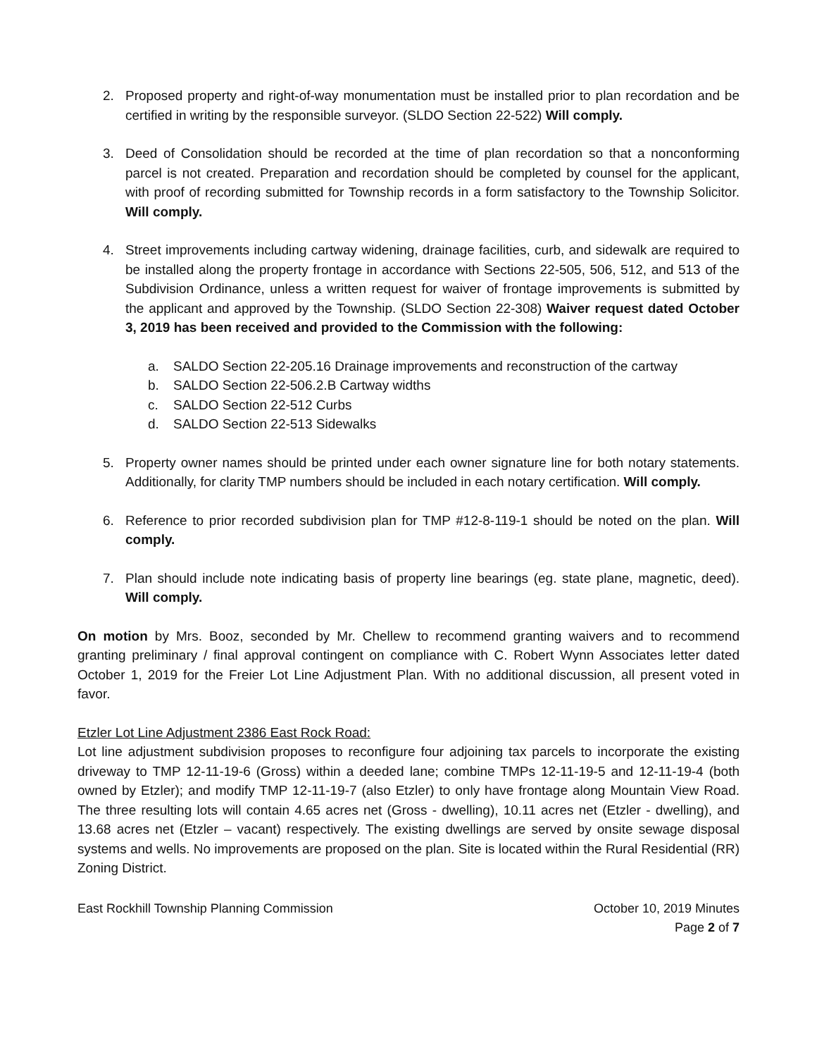2. Proposed property and right-of-way monumentation must be installed prior to plan recordation and be certified in writing by the responsible surveyor. (SLDO Section 22-522) Will comply.
3. Deed of Consolidation should be recorded at the time of plan recordation so that a nonconforming parcel is not created. Preparation and recordation should be completed by counsel for the applicant, with proof of recording submitted for Township records in a form satisfactory to the Township Solicitor. Will comply.
4. Street improvements including cartway widening, drainage facilities, curb, and sidewalk are required to be installed along the property frontage in accordance with Sections 22-505, 506, 512, and 513 of the Subdivision Ordinance, unless a written request for waiver of frontage improvements is submitted by the applicant and approved by the Township. (SLDO Section 22-308) Waiver request dated October 3, 2019 has been received and provided to the Commission with the following:
a. SALDO Section 22-205.16 Drainage improvements and reconstruction of the cartway
b. SALDO Section 22-506.2.B Cartway widths
c. SALDO Section 22-512 Curbs
d. SALDO Section 22-513 Sidewalks
5. Property owner names should be printed under each owner signature line for both notary statements. Additionally, for clarity TMP numbers should be included in each notary certification. Will comply.
6. Reference to prior recorded subdivision plan for TMP #12-8-119-1 should be noted on the plan. Will comply.
7. Plan should include note indicating basis of property line bearings (eg. state plane, magnetic, deed). Will comply.
On motion by Mrs. Booz, seconded by Mr. Chellew to recommend granting waivers and to recommend granting preliminary / final approval contingent on compliance with C. Robert Wynn Associates letter dated October 1, 2019 for the Freier Lot Line Adjustment Plan. With no additional discussion, all present voted in favor.
Etzler Lot Line Adjustment 2386 East Rock Road:
Lot line adjustment subdivision proposes to reconfigure four adjoining tax parcels to incorporate the existing driveway to TMP 12-11-19-6 (Gross) within a deeded lane; combine TMPs 12-11-19-5 and 12-11-19-4 (both owned by Etzler); and modify TMP 12-11-19-7 (also Etzler) to only have frontage along Mountain View Road. The three resulting lots will contain 4.65 acres net (Gross - dwelling), 10.11 acres net (Etzler - dwelling), and 13.68 acres net (Etzler – vacant) respectively. The existing dwellings are served by onsite sewage disposal systems and wells. No improvements are proposed on the plan. Site is located within the Rural Residential (RR) Zoning District.
East Rockhill Township Planning Commission October 10, 2019 Minutes
Page 2 of 7